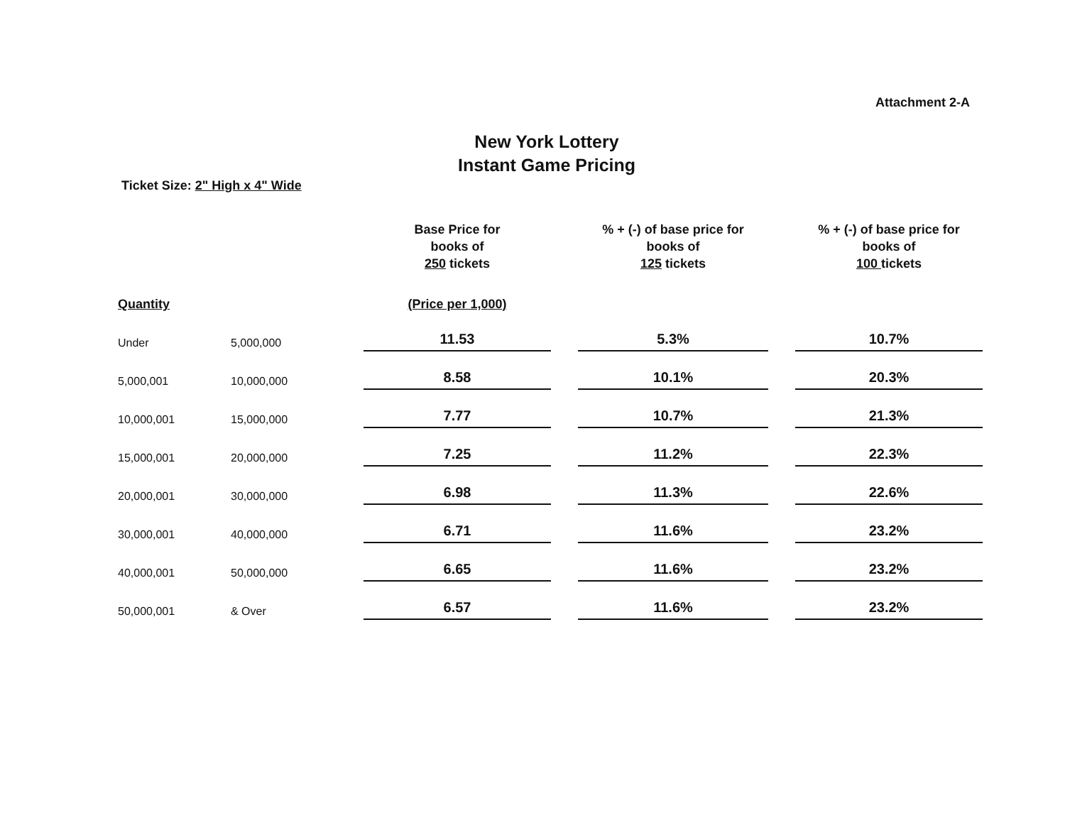Attachment 2-A
New York Lottery
Instant Game Pricing
Ticket Size: 2" High x 4" Wide
| | | Base Price for books of 250 tickets | | % + (-) of base price for books of 125 tickets | | % + (-) of base price for books of 100 tickets |
| --- | --- | --- | --- | --- | --- | --- |
| Quantity | | (Price per 1,000) | | | | |
| Under | 5,000,000 | 11.53 | | 5.3% | | 10.7% |
| 5,000,001 | 10,000,000 | 8.58 | | 10.1% | | 20.3% |
| 10,000,001 | 15,000,000 | 7.77 | | 10.7% | | 21.3% |
| 15,000,001 | 20,000,000 | 7.25 | | 11.2% | | 22.3% |
| 20,000,001 | 30,000,000 | 6.98 | | 11.3% | | 22.6% |
| 30,000,001 | 40,000,000 | 6.71 | | 11.6% | | 23.2% |
| 40,000,001 | 50,000,000 | 6.65 | | 11.6% | | 23.2% |
| 50,000,001 | & Over | 6.57 | | 11.6% | | 23.2% |